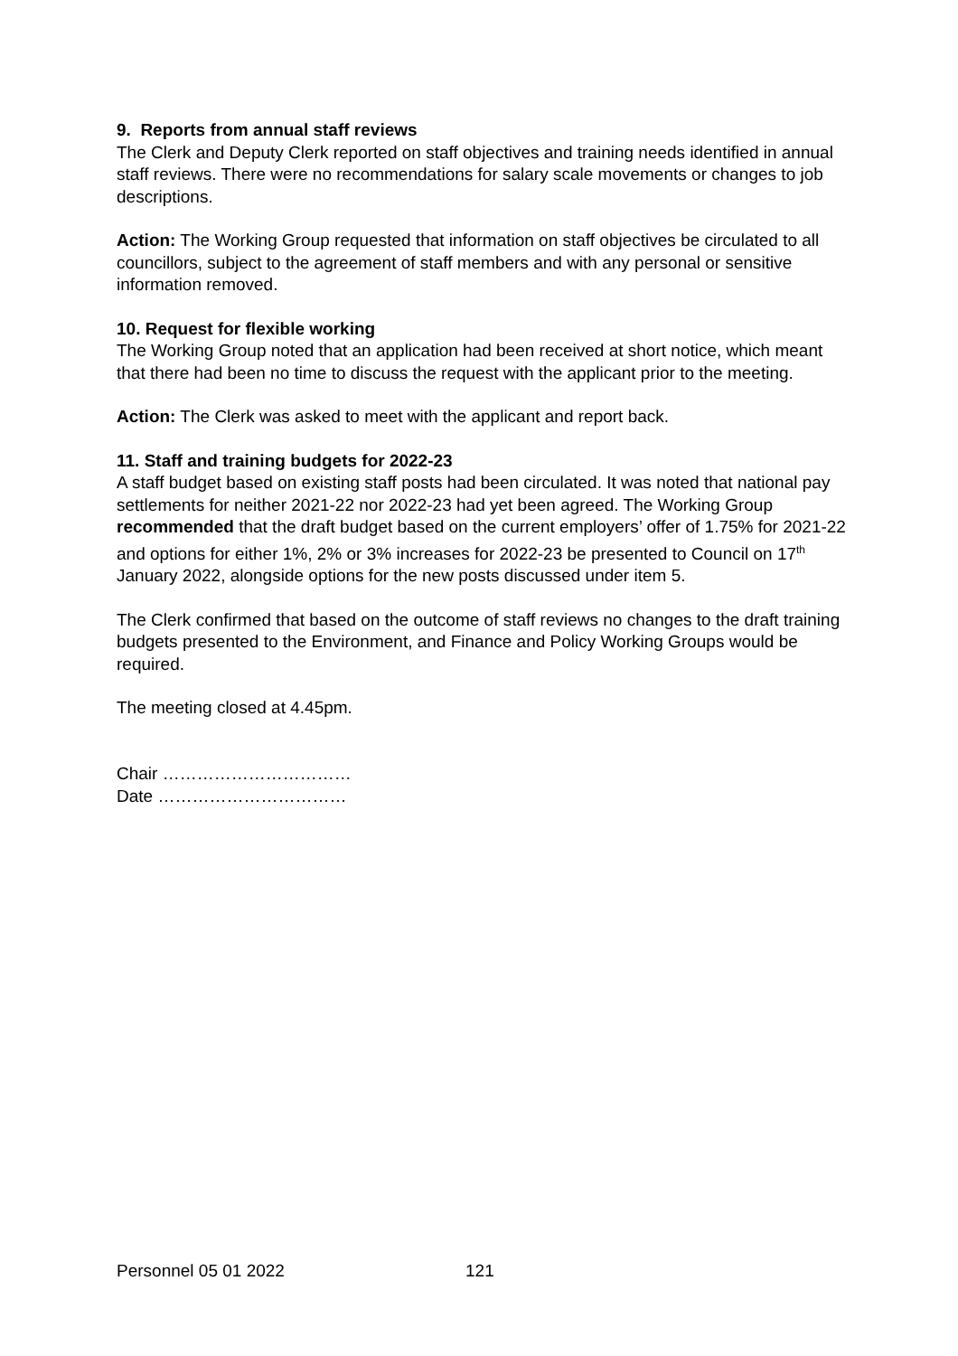9. Reports from annual staff reviews
The Clerk and Deputy Clerk reported on staff objectives and training needs identified in annual staff reviews. There were no recommendations for salary scale movements or changes to job descriptions.
Action: The Working Group requested that information on staff objectives be circulated to all councillors, subject to the agreement of staff members and with any personal or sensitive information removed.
10. Request for flexible working
The Working Group noted that an application had been received at short notice, which meant that there had been no time to discuss the request with the applicant prior to the meeting.
Action: The Clerk was asked to meet with the applicant and report back.
11. Staff and training budgets for 2022-23
A staff budget based on existing staff posts had been circulated. It was noted that national pay settlements for neither 2021-22 nor 2022-23 had yet been agreed. The Working Group recommended that the draft budget based on the current employers’ offer of 1.75% for 2021-22 and options for either 1%, 2% or 3% increases for 2022-23 be presented to Council on 17<sup>th</sup> January 2022, alongside options for the new posts discussed under item 5.
The Clerk confirmed that based on the outcome of staff reviews no changes to the draft training budgets presented to the Environment, and Finance and Policy Working Groups would be required.
The meeting closed at 4.45pm.
Chair ……………………………
Date ……………………………
Personnel 05 01 2022 121